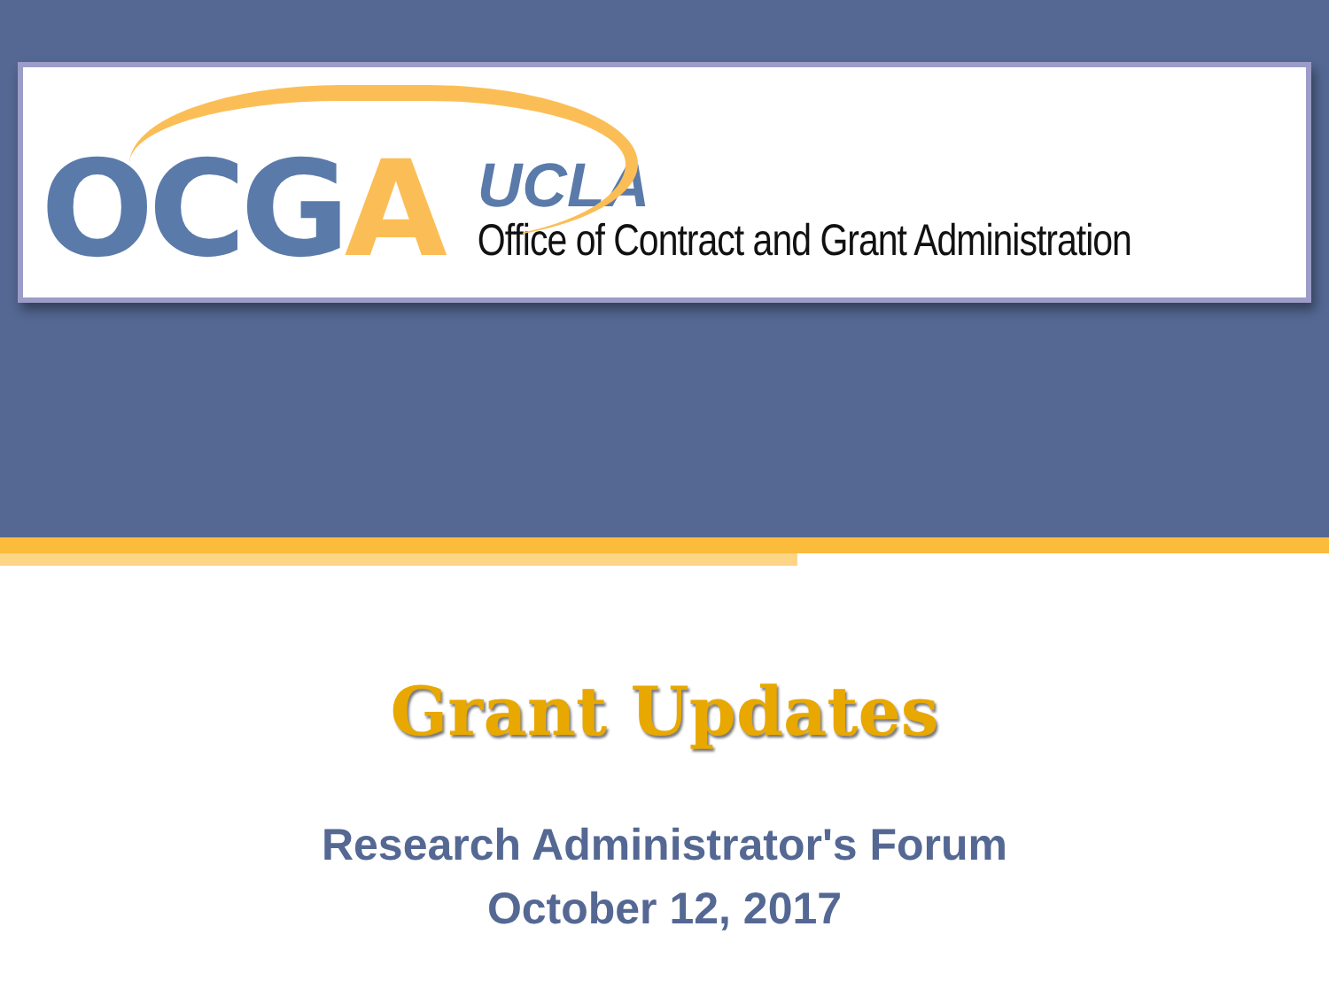OCGA
UCLA
Office of Contract and Grant Administration
Grant Updates
Research Administrator's Forum
October 12, 2017